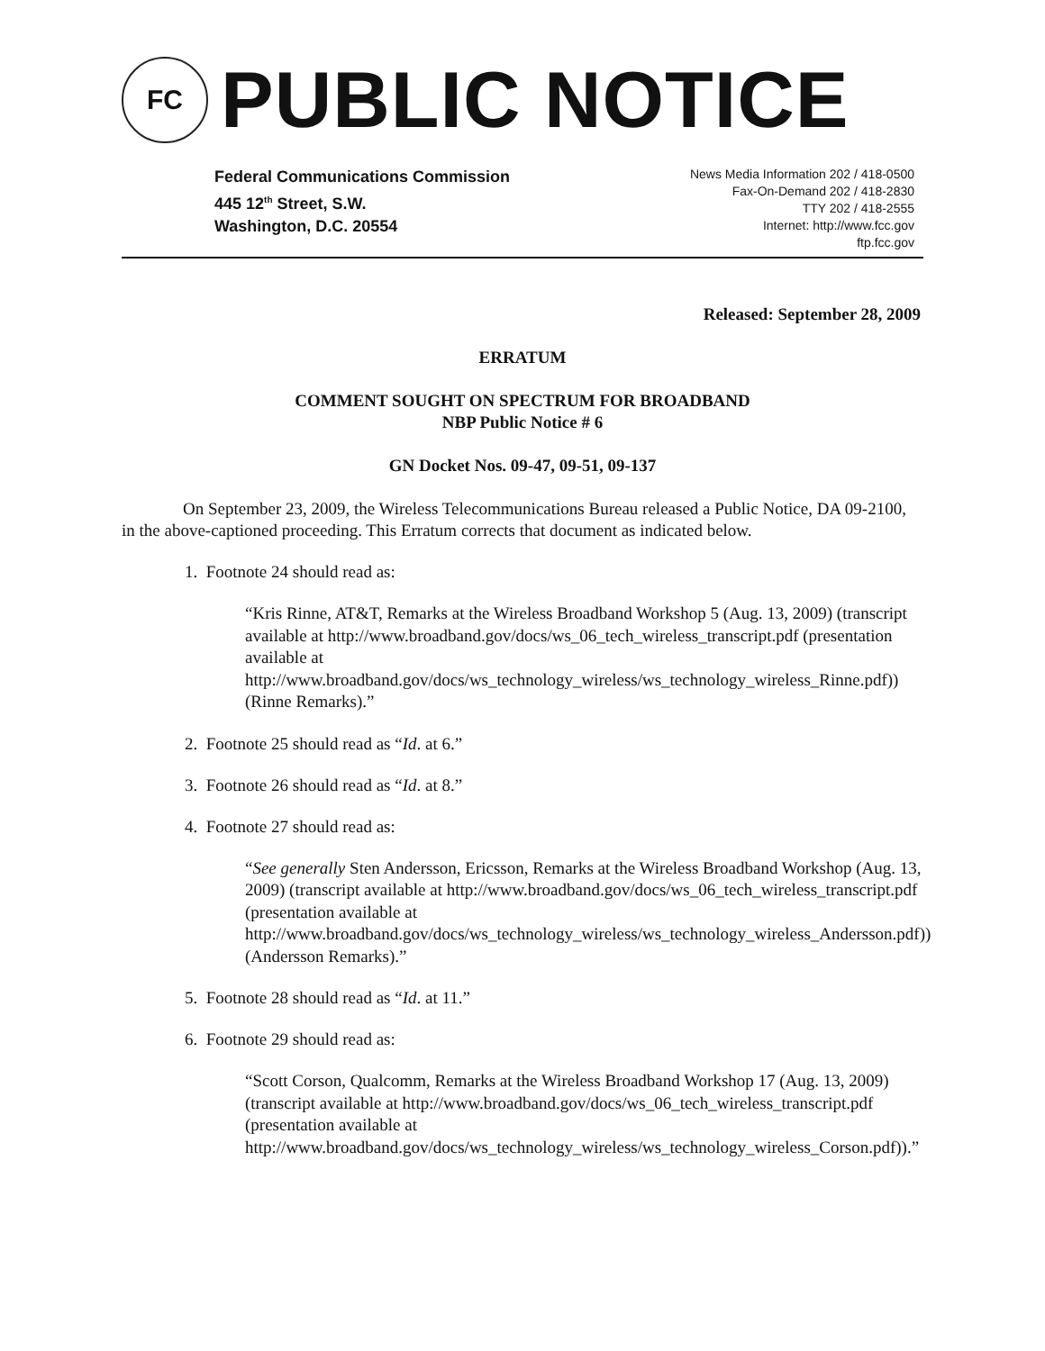FC
PUBLIC NOTICE
Federal Communications Commission
445 12<sup>th</sup> Street, S.W.
Washington, D.C. 20554
News Media Information 202 / 418-0500
Fax-On-Demand 202 / 418-2830
TTY 202 / 418-2555
Internet: http://www.fcc.gov
ftp.fcc.gov
Released: September 28, 2009
ERRATUM
COMMENT SOUGHT ON SPECTRUM FOR BROADBAND
NBP Public Notice # 6
GN Docket Nos. 09-47, 09-51, 09-137
On September 23, 2009, the Wireless Telecommunications Bureau released a Public Notice, DA 09-2100, in the above-captioned proceeding. This Erratum corrects that document as indicated below.
1. Footnote 24 should read as:
“Kris Rinne, AT&T, Remarks at the Wireless Broadband Workshop 5 (Aug. 13, 2009) (transcript available at http://www.broadband.gov/docs/ws_06_tech_wireless_transcript.pdf (presentation available at http://www.broadband.gov/docs/ws_technology_wireless/ws_technology_wireless_Rinne.pdf)) (Rinne Remarks).”
2. Footnote 25 should read as “Id. at 6.”
3. Footnote 26 should read as “Id. at 8.”
4. Footnote 27 should read as:
“See generally Sten Andersson, Ericsson, Remarks at the Wireless Broadband Workshop (Aug. 13, 2009) (transcript available at http://www.broadband.gov/docs/ws_06_tech_wireless_transcript.pdf (presentation available at http://www.broadband.gov/docs/ws_technology_wireless/ws_technology_wireless_Andersson.pdf)) (Andersson Remarks).”
5. Footnote 28 should read as “Id. at 11.”
6. Footnote 29 should read as:
“Scott Corson, Qualcomm, Remarks at the Wireless Broadband Workshop 17 (Aug. 13, 2009) (transcript available at http://www.broadband.gov/docs/ws_06_tech_wireless_transcript.pdf (presentation available at http://www.broadband.gov/docs/ws_technology_wireless/ws_technology_wireless_Corson.pdf)).”